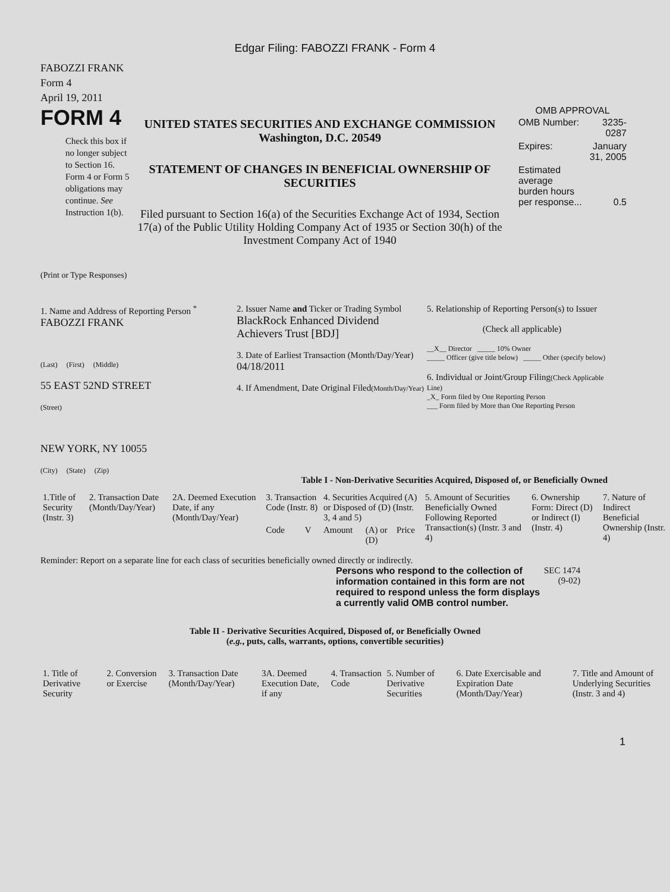Edgar Filing: FABOZZI FRANK - Form 4
FABOZZI FRANK
Form 4
April 19, 2011
FORM 4
Check this box if no longer subject to Section 16. Form 4 or Form 5 obligations may continue. See Instruction 1(b).
UNITED STATES SECURITIES AND EXCHANGE COMMISSION
Washington, D.C. 20549
STATEMENT OF CHANGES IN BENEFICIAL OWNERSHIP OF SECURITIES
Filed pursuant to Section 16(a) of the Securities Exchange Act of 1934, Section 17(a) of the Public Utility Holding Company Act of 1935 or Section 30(h) of the Investment Company Act of 1940
OMB APPROVAL
| OMB Number: | 3235-0287 |
| Expires: | January 31, 2005 |
| Estimated average burden hours per response... | 0.5 |
(Print or Type Responses)
1. Name and Address of Reporting Person <sup>*</sup>
FABOZZI FRANK
(Last) (First) (Middle)
55 EAST 52ND STREET
(Street)
NEW YORK, NY 10055
(City) (State) (Zip)
2. Issuer Name and Ticker or Trading Symbol
BlackRock Enhanced Dividend Achievers Trust [BDJ]
3. Date of Earliest Transaction (Month/Day/Year)
04/18/2011
4. If Amendment, Date Original Filed(Month/Day/Year)
5. Relationship of Reporting Person(s) to Issuer
(Check all applicable)
__X__ Director _____ 10% Owner
_____ Officer (give title below) _____ Other (specify below)
6. Individual or Joint/Group Filing(Check Applicable Line)
_X_ Form filed by One Reporting Person
___ Form filed by More than One Reporting Person
Table I - Non-Derivative Securities Acquired, Disposed of, or Beneficially Owned
| 1.Title of Security (Instr. 3) | 2. Transaction Date (Month/Day/Year) | 2A. Deemed Execution Date, if any (Month/Day/Year) | 3. Transaction Code (Instr. 8) | | 4. Securities Acquired (A) or Disposed of (D) (Instr. 3, 4 and 5) | | | 5. Amount of Securities Beneficially Owned Following Reported Transaction(s) (Instr. 3 and 4) | 6. Ownership Form: Direct (D) or Indirect (I) (Instr. 4) | 7. Nature of Indirect Beneficial Ownership (Instr. 4) |
| --- | --- | --- | --- | --- | --- | --- | --- | --- | --- | --- |
| | | | Code | V | Amount | (A) or (D) | Price | | | |
Reminder: Report on a separate line for each class of securities beneficially owned directly or indirectly.
Persons who respond to the collection of information contained in this form are not required to respond unless the form displays a currently valid OMB control number.
SEC 1474
(9-02)
Table II - Derivative Securities Acquired, Disposed of, or Beneficially Owned
(e.g., puts, calls, warrants, options, convertible securities)
| 1. Title of Derivative Security | 2. Conversion or Exercise | 3. Transaction Date (Month/Day/Year) | 3A. Deemed Execution Date, if any | 4. Transaction Code | 5. Number of Derivative Securities | 6. Date Exercisable and Expiration Date (Month/Day/Year) | 7. Title and Amount of Underlying Securities (Instr. 3 and 4) |
| --- | --- | --- | --- | --- | --- | --- | --- |
1